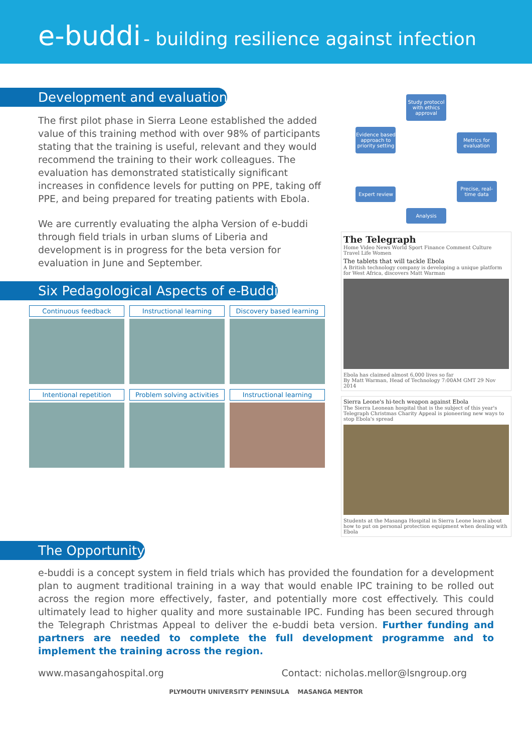e-buddi - building resilience against infection
Development and evaluation
The first pilot phase in Sierra Leone established the added value of this training method with over 98% of participants stating that the training is useful, relevant and they would recommend the training to their work colleagues. The evaluation has demonstrated statistically significant increases in confidence levels for putting on PPE, taking off PPE, and being prepared for treating patients with Ebola.
We are currently evaluating the alpha Version of e-buddi through field trials in urban slums of Liberia and development is in progress for the beta version for evaluation in June and September.
Six Pedagological Aspects of e-Buddi
Continuous feedback
Instructional learning
Discovery based learning
Intentional repetition
Problem solving activities
Instructional learning
Study protocol with ethics approval
Evidence based approach to priority setting
Metrics for evaluation
Expert review
Precise, real-time data
Analysis
The Telegraph
Home Video News World Sport Finance Comment Culture Travel Life Women
The tablets that will tackle Ebola
A British technology company is developing a unique platform for West Africa, discovers Matt Warman
Ebola has claimed almost 6,000 lives so far
By Matt Warman, Head of Technology 7:00AM GMT 29 Nov 2014
Sierra Leone's hi-tech weapon against Ebola
The Sierra Leonean hospital that is the subject of this year's Telegraph Christmas Charity Appeal is pioneering new ways to stop Ebola's spread
Students at the Masanga Hospital in Sierra Leone learn about how to put on personal protection equipment when dealing with Ebola
The Opportunity
e-buddi is a concept system in field trials which has provided the foundation for a development plan to augment traditional training in a way that would enable IPC training to be rolled out across the region more effectively, faster, and potentially more cost effectively. This could ultimately lead to higher quality and more sustainable IPC. Funding has been secured through the Telegraph Christmas Appeal to deliver the e-buddi beta version. Further funding and partners are needed to complete the full development programme and to implement the training across the region.
www.masangahospital.org Contact: nicholas.mellor@lsngroup.org
PLYMOUTH UNIVERSITY PENINSULA MASANGA MENTOR